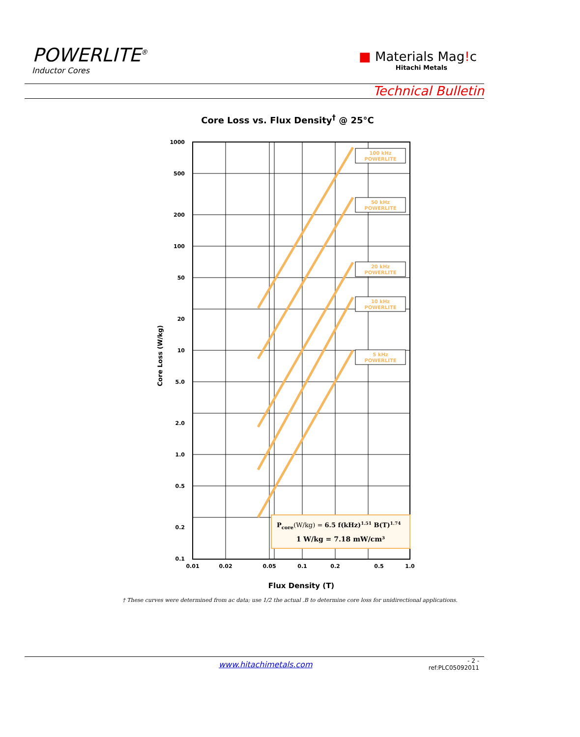POWERLITE<sup>®</sup>
Inductor Cores
■ Materials Mag!c
Hitachi Metals
Technical Bulletin
Core Loss vs. Flux Density<sup>†</sup> @ 25°C
1000
500
200
100
50
20
10
5.0
2.0
1.0
0.5
0.2
0.1
0.01
0.02
0.05
0.1
0.2
0.5
1.0
100 kHz
POWERLITE
50 kHz
POWERLITE
20 kHz
POWERLITE
10 kHz
POWERLITE
5 kHz
POWERLITE
Pcore(W/kg) = 6.5 f(kHz)1.51 B(T)1.74
1 W/kg = 7.18 mW/cm³
Flux Density (T)
Core Loss (W/kg)
† These curves were determined from ac data; use 1/2 the actual .B to determine core loss for unidirectional applications.
www.hitachimetals.com
- 2 -
ref:PLC05092011